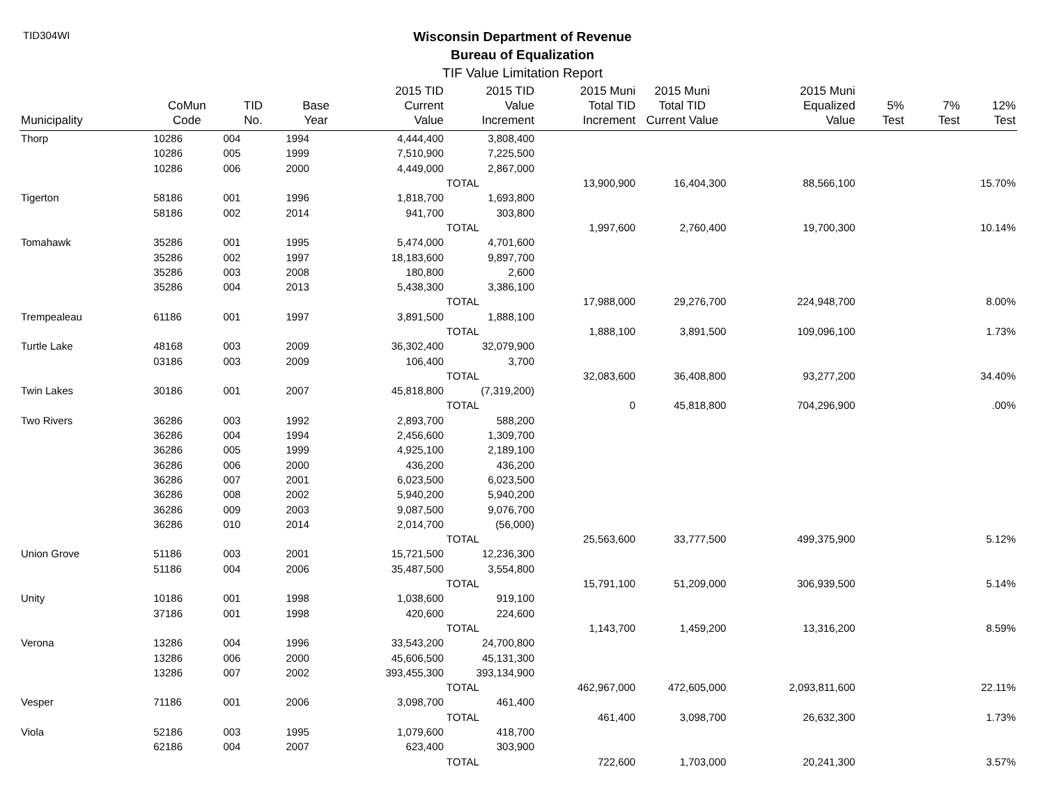TID304WI
Wisconsin Department of Revenue
Bureau of Equalization
TIF Value Limitation Report
| Municipality | CoMun Code | TID No. | Base Year | 2015 TID Current Value | 2015 TID Value Increment | 2015 Muni Total TID Increment | 2015 Muni Total TID Current Value | 2015 Muni Equalized Value | 5% Test | 7% Test | 12% Test |
| --- | --- | --- | --- | --- | --- | --- | --- | --- | --- | --- | --- |
| Thorp | 10286 | 004 | 1994 | 4,444,400 | 3,808,400 | | | | | | |
| | 10286 | 005 | 1999 | 7,510,900 | 7,225,500 | | | | | | |
| | 10286 | 006 | 2000 | 4,449,000 | 2,867,000 | | | | | | |
| | | | | | TOTAL | 13,900,900 | 16,404,300 | 88,566,100 | | | 15.70% |
| Tigerton | 58186 | 001 | 1996 | 1,818,700 | 1,693,800 | | | | | | |
| | 58186 | 002 | 2014 | 941,700 | 303,800 | | | | | | |
| | | | | | TOTAL | 1,997,600 | 2,760,400 | 19,700,300 | | | 10.14% |
| Tomahawk | 35286 | 001 | 1995 | 5,474,000 | 4,701,600 | | | | | | |
| | 35286 | 002 | 1997 | 18,183,600 | 9,897,700 | | | | | | |
| | 35286 | 003 | 2008 | 180,800 | 2,600 | | | | | | |
| | 35286 | 004 | 2013 | 5,438,300 | 3,386,100 | | | | | | |
| | | | | | TOTAL | 17,988,000 | 29,276,700 | 224,948,700 | | | 8.00% |
| Trempealeau | 61186 | 001 | 1997 | 3,891,500 | 1,888,100 | | | | | | |
| | | | | | TOTAL | 1,888,100 | 3,891,500 | 109,096,100 | | | 1.73% |
| Turtle Lake | 48168 | 003 | 2009 | 36,302,400 | 32,079,900 | | | | | | |
| | 03186 | 003 | 2009 | 106,400 | 3,700 | | | | | | |
| | | | | | TOTAL | 32,083,600 | 36,408,800 | 93,277,200 | | | 34.40% |
| Twin Lakes | 30186 | 001 | 2007 | 45,818,800 | (7,319,200) | | | | | | |
| | | | | | TOTAL | 0 | 45,818,800 | 704,296,900 | | | .00% |
| Two Rivers | 36286 | 003 | 1992 | 2,893,700 | 588,200 | | | | | | |
| | 36286 | 004 | 1994 | 2,456,600 | 1,309,700 | | | | | | |
| | 36286 | 005 | 1999 | 4,925,100 | 2,189,100 | | | | | | |
| | 36286 | 006 | 2000 | 436,200 | 436,200 | | | | | | |
| | 36286 | 007 | 2001 | 6,023,500 | 6,023,500 | | | | | | |
| | 36286 | 008 | 2002 | 5,940,200 | 5,940,200 | | | | | | |
| | 36286 | 009 | 2003 | 9,087,500 | 9,076,700 | | | | | | |
| | 36286 | 010 | 2014 | 2,014,700 | (56,000) | | | | | | |
| | | | | | TOTAL | 25,563,600 | 33,777,500 | 499,375,900 | | | 5.12% |
| Union Grove | 51186 | 003 | 2001 | 15,721,500 | 12,236,300 | | | | | | |
| | 51186 | 004 | 2006 | 35,487,500 | 3,554,800 | | | | | | |
| | | | | | TOTAL | 15,791,100 | 51,209,000 | 306,939,500 | | | 5.14% |
| Unity | 10186 | 001 | 1998 | 1,038,600 | 919,100 | | | | | | |
| | 37186 | 001 | 1998 | 420,600 | 224,600 | | | | | | |
| | | | | | TOTAL | 1,143,700 | 1,459,200 | 13,316,200 | | | 8.59% |
| Verona | 13286 | 004 | 1996 | 33,543,200 | 24,700,800 | | | | | | |
| | 13286 | 006 | 2000 | 45,606,500 | 45,131,300 | | | | | | |
| | 13286 | 007 | 2002 | 393,455,300 | 393,134,900 | | | | | | |
| | | | | | TOTAL | 462,967,000 | 472,605,000 | 2,093,811,600 | | | 22.11% |
| Vesper | 71186 | 001 | 2006 | 3,098,700 | 461,400 | | | | | | |
| | | | | | TOTAL | 461,400 | 3,098,700 | 26,632,300 | | | 1.73% |
| Viola | 52186 | 003 | 1995 | 1,079,600 | 418,700 | | | | | | |
| | 62186 | 004 | 2007 | 623,400 | 303,900 | | | | | | |
| | | | | | TOTAL | 722,600 | 1,703,000 | 20,241,300 | | | 3.57% |